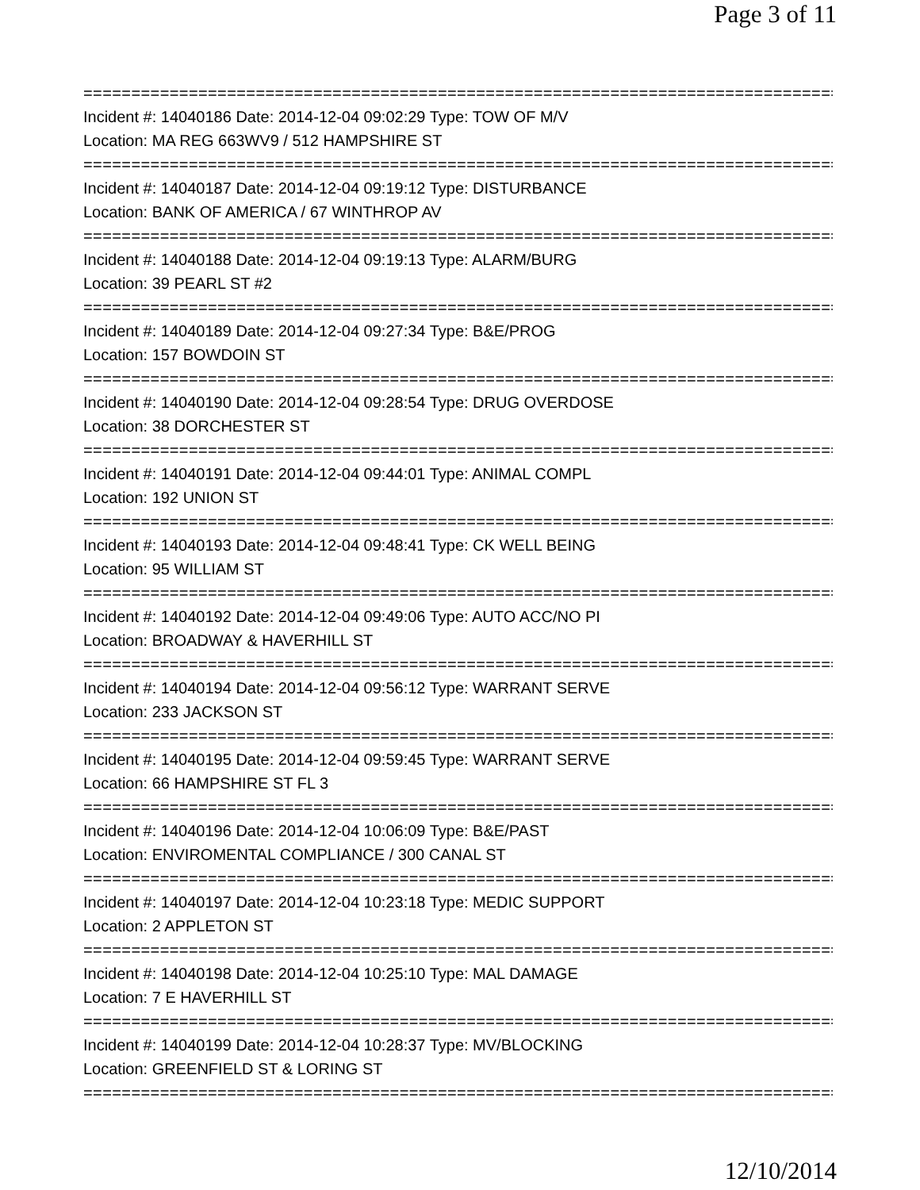Page 3 of 11
================================================================================
Incident #: 14040186 Date: 2014-12-04 09:02:29 Type: TOW OF M/V
Location: MA REG 663WV9 / 512 HAMPSHIRE ST
================================================================================
Incident #: 14040187 Date: 2014-12-04 09:19:12 Type: DISTURBANCE
Location: BANK OF AMERICA / 67 WINTHROP AV
================================================================================
Incident #: 14040188 Date: 2014-12-04 09:19:13 Type: ALARM/BURG
Location: 39 PEARL ST #2
================================================================================
Incident #: 14040189 Date: 2014-12-04 09:27:34 Type: B&E/PROG
Location: 157 BOWDOIN ST
================================================================================
Incident #: 14040190 Date: 2014-12-04 09:28:54 Type: DRUG OVERDOSE
Location: 38 DORCHESTER ST
================================================================================
Incident #: 14040191 Date: 2014-12-04 09:44:01 Type: ANIMAL COMPL
Location: 192 UNION ST
================================================================================
Incident #: 14040193 Date: 2014-12-04 09:48:41 Type: CK WELL BEING
Location: 95 WILLIAM ST
================================================================================
Incident #: 14040192 Date: 2014-12-04 09:49:06 Type: AUTO ACC/NO PI
Location: BROADWAY & HAVERHILL ST
================================================================================
Incident #: 14040194 Date: 2014-12-04 09:56:12 Type: WARRANT SERVE
Location: 233 JACKSON ST
================================================================================
Incident #: 14040195 Date: 2014-12-04 09:59:45 Type: WARRANT SERVE
Location: 66 HAMPSHIRE ST FL 3
================================================================================
Incident #: 14040196 Date: 2014-12-04 10:06:09 Type: B&E/PAST
Location: ENVIROMENTAL COMPLIANCE / 300 CANAL ST
================================================================================
Incident #: 14040197 Date: 2014-12-04 10:23:18 Type: MEDIC SUPPORT
Location: 2 APPLETON ST
================================================================================
Incident #: 14040198 Date: 2014-12-04 10:25:10 Type: MAL DAMAGE
Location: 7 E HAVERHILL ST
================================================================================
Incident #: 14040199 Date: 2014-12-04 10:28:37 Type: MV/BLOCKING
Location: GREENFIELD ST & LORING ST
================================================================================
12/10/2014